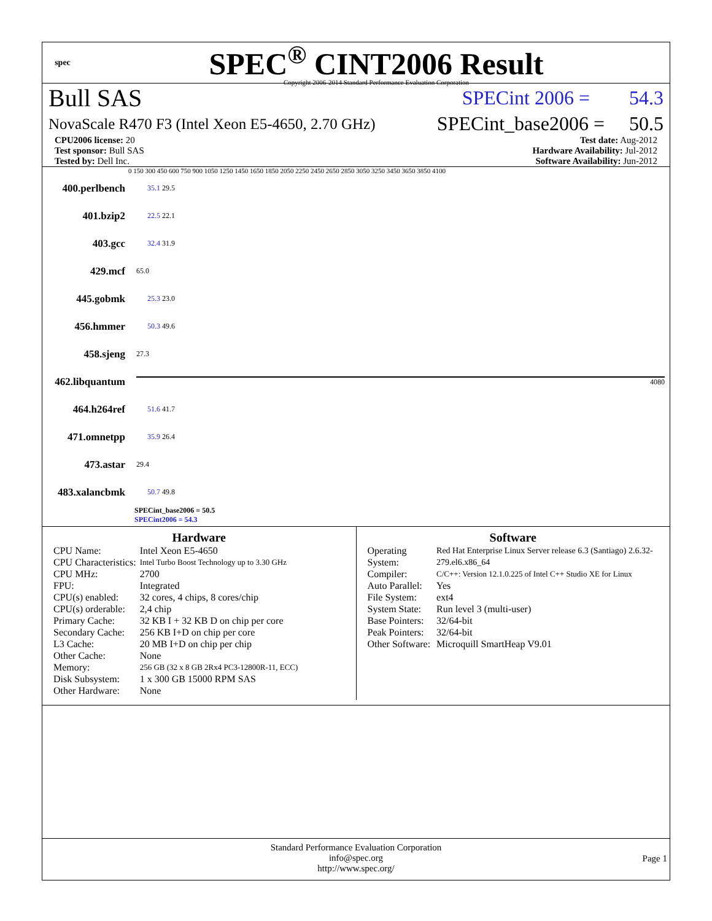spec
SPEC<sup>®</sup> CINT2006 Result
Copyright 2006-2014 Standard Performance Evaluation Corporation
Bull SAS SPECint 2006 = 54.3
NovaScale R470 F3 (Intel Xeon E5-4650, 2.70 GHz) SPECint_base2006 = 50.5
CPU2006 license: 20
Test sponsor: Bull SAS
Tested by: Dell Inc.
Test date: Aug-2012
Hardware Availability: Jul-2012
Software Availability: Jun-2012
0 150 300 450 600 750 900 1050 1250 1450 1650 1850 2050 2250 2450 2650 2850 3050 3250 3450 3650 3850 4100
400.perlbench 35.1 29.5
401.bzip2 22.5 22.1
403.gcc 32.4 31.9
429.mcf 65.0
445.gobmk 25.3 23.0
456.hmmer 50.3 49.6
458.sjeng 27.3
462.libquantum 4080
464.h264ref 51.6 41.7
471.omnetpp 35.9 26.4
473.astar 29.4
483.xalancbmk 50.7 49.8
SPECint_base2006 = 50.5
SPECint2006 = 54.3
Hardware
| CPU Name: | Intel Xeon E5-4650 |
| CPU Characteristics: | Intel Turbo Boost Technology up to 3.30 GHz |
| CPU MHz: | 2700 |
| FPU: | Integrated |
| CPU(s) enabled: | 32 cores, 4 chips, 8 cores/chip |
| CPU(s) orderable: | 2,4 chip |
| Primary Cache: | 32 KB I + 32 KB D on chip per core |
| Secondary Cache: | 256 KB I+D on chip per core |
| L3 Cache: | 20 MB I+D on chip per chip |
| Other Cache: | None |
| Memory: | 256 GB (32 x 8 GB 2Rx4 PC3-12800R-11, ECC) |
| Disk Subsystem: | 1 x 300 GB 15000 RPM SAS |
| Other Hardware: | None |
Software
| Operating System: | Red Hat Enterprise Linux Server release 6.3 (Santiago) 2.6.32-279.el6.x86_64 |
| Compiler: | C/C++: Version 12.1.0.225 of Intel C++ Studio XE for Linux |
| Auto Parallel: | Yes |
| File System: | ext4 |
| System State: | Run level 3 (multi-user) |
| Base Pointers: | 32/64-bit |
| Peak Pointers: | 32/64-bit |
| Other Software: | Microquill SmartHeap V9.01 |
Standard Performance Evaluation Corporation
info@spec.org
http://www.spec.org/
Page 1